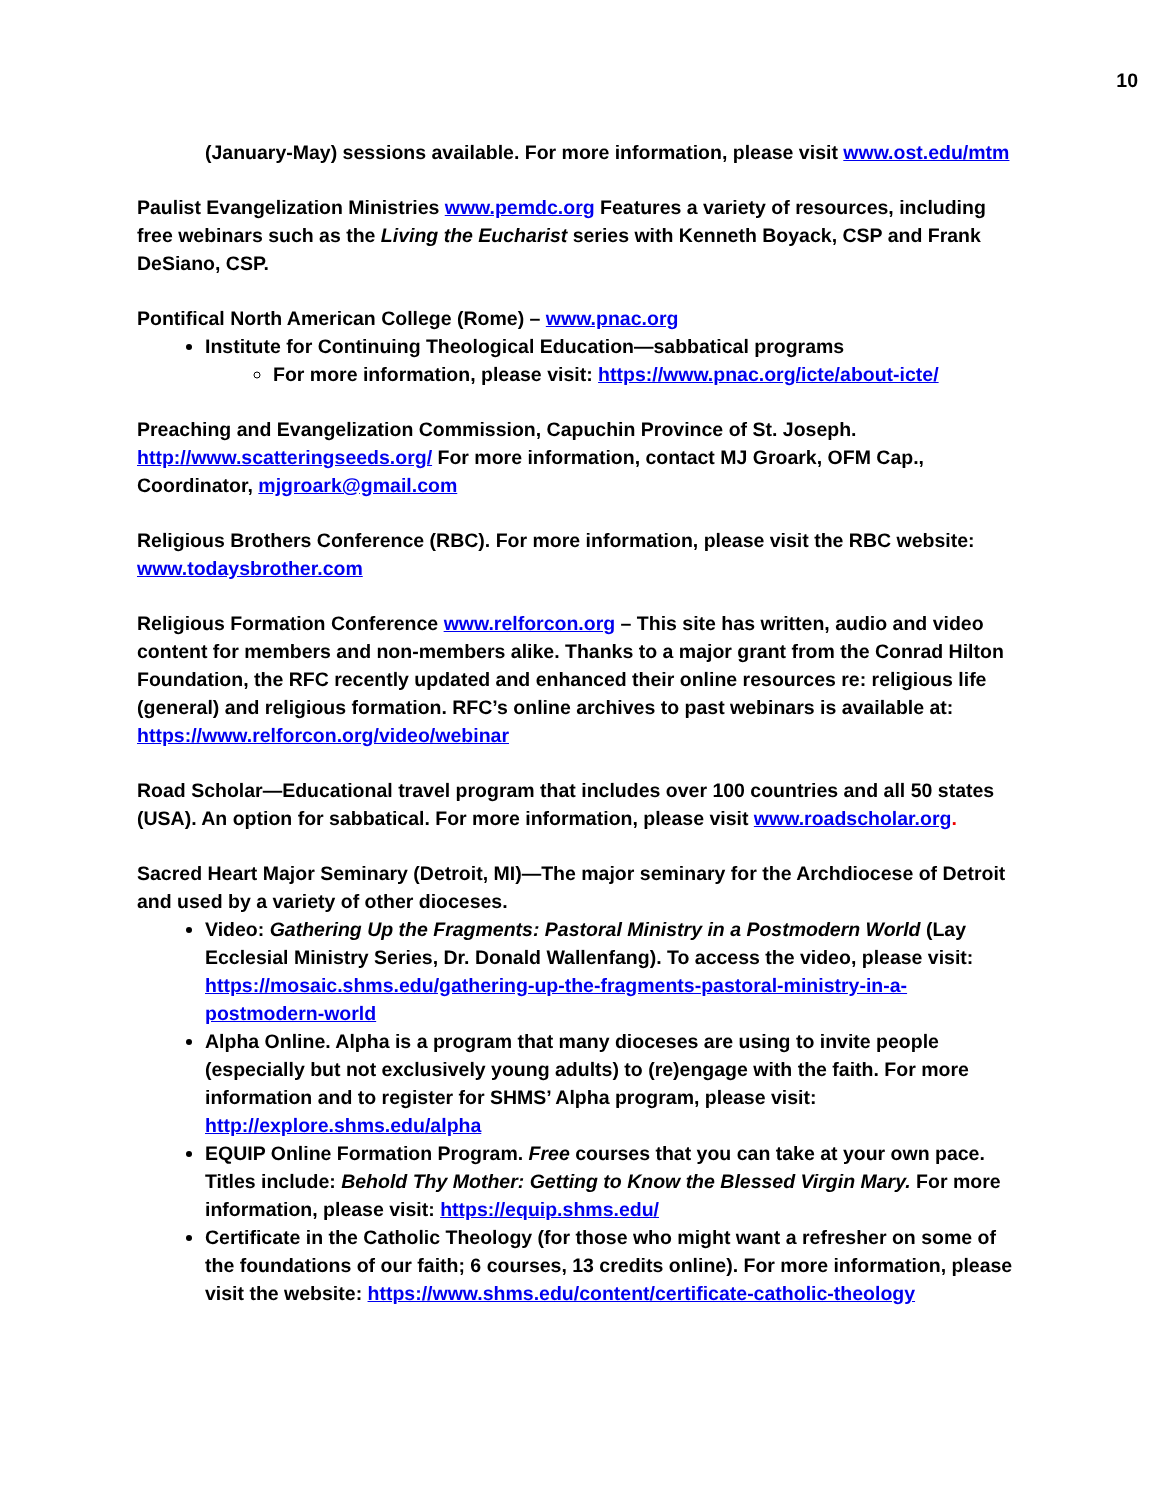10
(January-May) sessions available. For more information, please visit www.ost.edu/mtm
Paulist Evangelization Ministries www.pemdc.org Features a variety of resources, including free webinars such as the Living the Eucharist series with Kenneth Boyack, CSP and Frank DeSiano, CSP.
Pontifical North American College (Rome) – www.pnac.org
Institute for Continuing Theological Education—sabbatical programs
For more information, please visit: https://www.pnac.org/icte/about-icte/
Preaching and Evangelization Commission, Capuchin Province of St. Joseph. http://www.scatteringseeds.org/ For more information, contact MJ Groark, OFM Cap., Coordinator, mjgroark@gmail.com
Religious Brothers Conference (RBC). For more information, please visit the RBC website: www.todaysbrother.com
Religious Formation Conference www.relforcon.org – This site has written, audio and video content for members and non-members alike. Thanks to a major grant from the Conrad Hilton Foundation, the RFC recently updated and enhanced their online resources re: religious life (general) and religious formation. RFC’s online archives to past webinars is available at: https://www.relforcon.org/video/webinar
Road Scholar—Educational travel program that includes over 100 countries and all 50 states (USA). An option for sabbatical. For more information, please visit www.roadscholar.org.
Sacred Heart Major Seminary (Detroit, MI)—The major seminary for the Archdiocese of Detroit and used by a variety of other dioceses.
Video: Gathering Up the Fragments: Pastoral Ministry in a Postmodern World (Lay Ecclesial Ministry Series, Dr. Donald Wallenfang). To access the video, please visit: https://mosaic.shms.edu/gathering-up-the-fragments-pastoral-ministry-in-a-postmodern-world
Alpha Online. Alpha is a program that many dioceses are using to invite people (especially but not exclusively young adults) to (re)engage with the faith. For more information and to register for SHMS’ Alpha program, please visit: http://explore.shms.edu/alpha
EQUIP Online Formation Program. Free courses that you can take at your own pace. Titles include: Behold Thy Mother: Getting to Know the Blessed Virgin Mary. For more information, please visit: https://equip.shms.edu/
Certificate in the Catholic Theology (for those who might want a refresher on some of the foundations of our faith; 6 courses, 13 credits online). For more information, please visit the website: https://www.shms.edu/content/certificate-catholic-theology